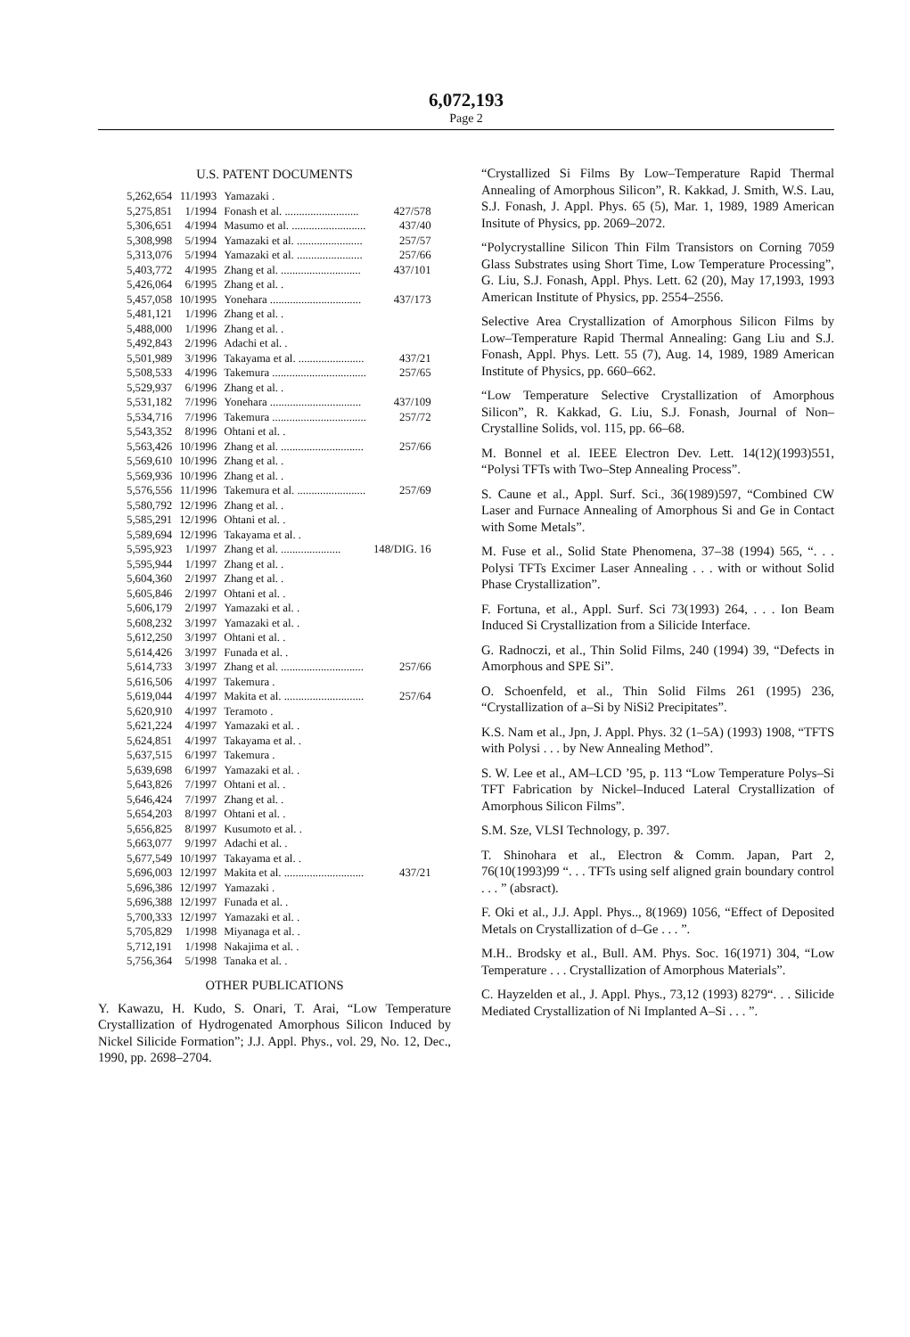6,072,193
Page 2
U.S. PATENT DOCUMENTS
| 5,262,654 | 11/1993 | Yamazaki . | |
| 5,275,851 | 1/1994 | Fonash et al. .......................... | 427/578 |
| 5,306,651 | 4/1994 | Masumo et al. .......................... | 437/40 |
| 5,308,998 | 5/1994 | Yamazaki et al. ....................... | 257/57 |
| 5,313,076 | 5/1994 | Yamazaki et al. ....................... | 257/66 |
| 5,403,772 | 4/1995 | Zhang et al. ............................ | 437/101 |
| 5,426,064 | 6/1995 | Zhang et al. . | |
| 5,457,058 | 10/1995 | Yonehara ................................ | 437/173 |
| 5,481,121 | 1/1996 | Zhang et al. . | |
| 5,488,000 | 1/1996 | Zhang et al. . | |
| 5,492,843 | 2/1996 | Adachi et al. . | |
| 5,501,989 | 3/1996 | Takayama et al. ....................... | 437/21 |
| 5,508,533 | 4/1996 | Takemura ................................. | 257/65 |
| 5,529,937 | 6/1996 | Zhang et al. . | |
| 5,531,182 | 7/1996 | Yonehara ................................ | 437/109 |
| 5,534,716 | 7/1996 | Takemura ................................. | 257/72 |
| 5,543,352 | 8/1996 | Ohtani et al. . | |
| 5,563,426 | 10/1996 | Zhang et al. ............................. | 257/66 |
| 5,569,610 | 10/1996 | Zhang et al. . | |
| 5,569,936 | 10/1996 | Zhang et al. . | |
| 5,576,556 | 11/1996 | Takemura et al. ........................ | 257/69 |
| 5,580,792 | 12/1996 | Zhang et al. . | |
| 5,585,291 | 12/1996 | Ohtani et al. . | |
| 5,589,694 | 12/1996 | Takayama et al. . | |
| 5,595,923 | 1/1997 | Zhang et al. ..................... | 148/DIG. 16 |
| 5,595,944 | 1/1997 | Zhang et al. . | |
| 5,604,360 | 2/1997 | Zhang et al. . | |
| 5,605,846 | 2/1997 | Ohtani et al. . | |
| 5,606,179 | 2/1997 | Yamazaki et al. . | |
| 5,608,232 | 3/1997 | Yamazaki et al. . | |
| 5,612,250 | 3/1997 | Ohtani et al. . | |
| 5,614,426 | 3/1997 | Funada et al. . | |
| 5,614,733 | 3/1997 | Zhang et al. ............................. | 257/66 |
| 5,616,506 | 4/1997 | Takemura . | |
| 5,619,044 | 4/1997 | Makita et al. ............................ | 257/64 |
| 5,620,910 | 4/1997 | Teramoto . | |
| 5,621,224 | 4/1997 | Yamazaki et al. . | |
| 5,624,851 | 4/1997 | Takayama et al. . | |
| 5,637,515 | 6/1997 | Takemura . | |
| 5,639,698 | 6/1997 | Yamazaki et al. . | |
| 5,643,826 | 7/1997 | Ohtani et al. . | |
| 5,646,424 | 7/1997 | Zhang et al. . | |
| 5,654,203 | 8/1997 | Ohtani et al. . | |
| 5,656,825 | 8/1997 | Kusumoto et al. . | |
| 5,663,077 | 9/1997 | Adachi et al. . | |
| 5,677,549 | 10/1997 | Takayama et al. . | |
| 5,696,003 | 12/1997 | Makita et al. ............................ | 437/21 |
| 5,696,386 | 12/1997 | Yamazaki . | |
| 5,696,388 | 12/1997 | Funada et al. . | |
| 5,700,333 | 12/1997 | Yamazaki et al. . | |
| 5,705,829 | 1/1998 | Miyanaga et al. . | |
| 5,712,191 | 1/1998 | Nakajima et al. . | |
| 5,756,364 | 5/1998 | Tanaka et al. . | |
OTHER PUBLICATIONS
Y. Kawazu, H. Kudo, S. Onari, T. Arai, “Low Temperature Crystallization of Hydrogenated Amorphous Silicon Induced by Nickel Silicide Formation”; J.J. Appl. Phys., vol. 29, No. 12, Dec., 1990, pp. 2698–2704.
“Crystallized Si Films By Low–Temperature Rapid Thermal Annealing of Amorphous Silicon”, R. Kakkad, J. Smith, W.S. Lau, S.J. Fonash, J. Appl. Phys. 65 (5), Mar. 1, 1989, 1989 American Insitute of Physics, pp. 2069–2072.
“Polycrystalline Silicon Thin Film Transistors on Corning 7059 Glass Substrates using Short Time, Low Temperature Processing”, G. Liu, S.J. Fonash, Appl. Phys. Lett. 62 (20), May 17,1993, 1993 American Institute of Physics, pp. 2554–2556.
Selective Area Crystallization of Amorphous Silicon Films by Low–Temperature Rapid Thermal Annealing: Gang Liu and S.J. Fonash, Appl. Phys. Lett. 55 (7), Aug. 14, 1989, 1989 American Institute of Physics, pp. 660–662.
“Low Temperature Selective Crystallization of Amorphous Silicon”, R. Kakkad, G. Liu, S.J. Fonash, Journal of Non–Crystalline Solids, vol. 115, pp. 66–68.
M. Bonnel et al. IEEE Electron Dev. Lett. 14(12)(1993)551, “Polysi TFTs with Two–Step Annealing Process”.
S. Caune et al., Appl. Surf. Sci., 36(1989)597, “Combined CW Laser and Furnace Annealing of Amorphous Si and Ge in Contact with Some Metals”.
M. Fuse et al., Solid State Phenomena, 37–38 (1994) 565, “. . . Polysi TFTs Excimer Laser Annealing . . . with or without Solid Phase Crystallization”.
F. Fortuna, et al., Appl. Surf. Sci 73(1993) 264, . . . Ion Beam Induced Si Crystallization from a Silicide Interface.
G. Radnoczi, et al., Thin Solid Films, 240 (1994) 39, “Defects in Amorphous and SPE Si”.
O. Schoenfeld, et al., Thin Solid Films 261 (1995) 236, “Crystallization of a–Si by NiSi2 Precipitates”.
K.S. Nam et al., Jpn, J. Appl. Phys. 32 (1–5A) (1993) 1908, “TFTS with Polysi . . . by New Annealing Method”.
S. W. Lee et al., AM–LCD ’95, p. 113 “Low Temperature Polys–Si TFT Fabrication by Nickel–Induced Lateral Crystallization of Amorphous Silicon Films”.
S.M. Sze, VLSI Technology, p. 397.
T. Shinohara et al., Electron & Comm. Japan, Part 2, 76(10(1993)99 “. . . TFTs using self aligned grain boundary control . . . ” (absract).
F. Oki et al., J.J. Appl. Phys.., 8(1969) 1056, “Effect of Deposited Metals on Crystallization of d–Ge . . . ”.
M.H.. Brodsky et al., Bull. AM. Phys. Soc. 16(1971) 304, “Low Temperature . . . Crystallization of Amorphous Materials”.
C. Hayzelden et al., J. Appl. Phys., 73,12 (1993) 8279“. . . Silicide Mediated Crystallization of Ni Implanted A–Si . . . ”.